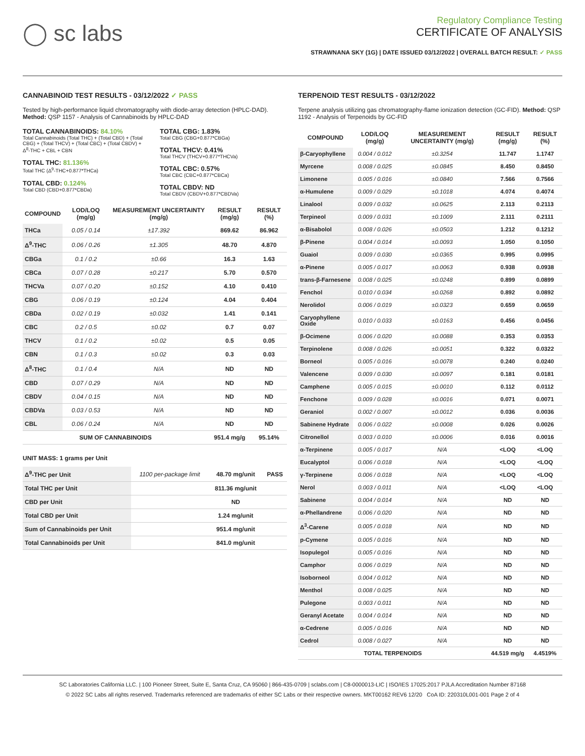◯ sc labs
Regulatory Compliance Testing
CERTIFICATE OF ANALYSIS
STRAWNANA SKY (1G) | DATE ISSUED 03/12/2022 | OVERALL BATCH RESULT: ✓ PASS
CANNABINOID TEST RESULTS - 03/12/2022 ✓ PASS
Tested by high-performance liquid chromatography with diode-array detection (HPLC-DAD). Method: QSP 1157 - Analysis of Cannabinoids by HPLC-DAD
TOTAL CANNABINOIDS: 84.10%
Total Cannabinoids (Total THC) + (Total CBD) + (Total CBG) + (Total THCV) + (Total CBC) + (Total CBDV) + Δ<sup>8</sup>-THC + CBL + CBN
TOTAL THC: 81.136%
Total THC (Δ<sup>9</sup>-THC+0.877*THCa)
TOTAL CBD: 0.124%
Total CBD (CBD+0.877*CBDa)
TOTAL CBG: 1.83%
Total CBG (CBG+0.877*CBGa)
TOTAL THCV: 0.41%
Total THCV (THCV+0.877*THCVa)
TOTAL CBC: 0.57%
Total CBC (CBC+0.877*CBCa)
TOTAL CBDV: ND
Total CBDV (CBDV+0.877*CBDVa)
| COMPOUND | LOD/LOQ (mg/g) | MEASUREMENT UNCERTAINTY (mg/g) | RESULT (mg/g) | RESULT (%) |
| --- | --- | --- | --- | --- |
| THCa | 0.05 / 0.14 | ±17.392 | 869.62 | 86.962 |
| Δ<sup>9</sup>-THC | 0.06 / 0.26 | ±1.305 | 48.70 | 4.870 |
| CBGa | 0.1 / 0.2 | ±0.66 | 16.3 | 1.63 |
| CBCa | 0.07 / 0.28 | ±0.217 | 5.70 | 0.570 |
| THCVa | 0.07 / 0.20 | ±0.152 | 4.10 | 0.410 |
| CBG | 0.06 / 0.19 | ±0.124 | 4.04 | 0.404 |
| CBDa | 0.02 / 0.19 | ±0.032 | 1.41 | 0.141 |
| CBC | 0.2 / 0.5 | ±0.02 | 0.7 | 0.07 |
| THCV | 0.1 / 0.2 | ±0.02 | 0.5 | 0.05 |
| CBN | 0.1 / 0.3 | ±0.02 | 0.3 | 0.03 |
| Δ<sup>8</sup>-THC | 0.1 / 0.4 | N/A | ND | ND |
| CBD | 0.07 / 0.29 | N/A | ND | ND |
| CBDV | 0.04 / 0.15 | N/A | ND | ND |
| CBDVa | 0.03 / 0.53 | N/A | ND | ND |
| CBL | 0.06 / 0.24 | N/A | ND | ND |
| SUM OF CANNABINOIDS | | | 951.4 mg/g | 95.14% |
UNIT MASS: 1 grams per Unit
| Δ<sup>9</sup>-THC per Unit | 1100 per-package limit | 48.70 mg/unit | PASS |
| Total THC per Unit | | 811.36 mg/unit | |
| CBD per Unit | | ND | |
| Total CBD per Unit | | 1.24 mg/unit | |
| Sum of Cannabinoids per Unit | | 951.4 mg/unit | |
| Total Cannabinoids per Unit | | 841.0 mg/unit | |
TERPENOID TEST RESULTS - 03/12/2022
Terpene analysis utilizing gas chromatography-flame ionization detection (GC-FID). Method: QSP 1192 - Analysis of Terpenoids by GC-FID
| COMPOUND | LOD/LOQ (mg/g) | MEASUREMENT UNCERTAINTY (mg/g) | RESULT (mg/g) | RESULT (%) |
| --- | --- | --- | --- | --- |
| β-Caryophyllene | 0.004 / 0.012 | ±0.3254 | 11.747 | 1.1747 |
| Myrcene | 0.008 / 0.025 | ±0.0845 | 8.450 | 0.8450 |
| Limonene | 0.005 / 0.016 | ±0.0840 | 7.566 | 0.7566 |
| α-Humulene | 0.009 / 0.029 | ±0.1018 | 4.074 | 0.4074 |
| Linalool | 0.009 / 0.032 | ±0.0625 | 2.113 | 0.2113 |
| Terpineol | 0.009 / 0.031 | ±0.1009 | 2.111 | 0.2111 |
| α-Bisabolol | 0.008 / 0.026 | ±0.0503 | 1.212 | 0.1212 |
| β-Pinene | 0.004 / 0.014 | ±0.0093 | 1.050 | 0.1050 |
| Guaiol | 0.009 / 0.030 | ±0.0365 | 0.995 | 0.0995 |
| α-Pinene | 0.005 / 0.017 | ±0.0063 | 0.938 | 0.0938 |
| trans-β-Farnesene | 0.008 / 0.025 | ±0.0248 | 0.899 | 0.0899 |
| Fenchol | 0.010 / 0.034 | ±0.0268 | 0.892 | 0.0892 |
| Nerolidol | 0.006 / 0.019 | ±0.0323 | 0.659 | 0.0659 |
| Caryophyllene Oxide | 0.010 / 0.033 | ±0.0163 | 0.456 | 0.0456 |
| β-Ocimene | 0.006 / 0.020 | ±0.0088 | 0.353 | 0.0353 |
| Terpinolene | 0.008 / 0.026 | ±0.0051 | 0.322 | 0.0322 |
| Borneol | 0.005 / 0.016 | ±0.0078 | 0.240 | 0.0240 |
| Valencene | 0.009 / 0.030 | ±0.0097 | 0.181 | 0.0181 |
| Camphene | 0.005 / 0.015 | ±0.0010 | 0.112 | 0.0112 |
| Fenchone | 0.009 / 0.028 | ±0.0016 | 0.071 | 0.0071 |
| Geraniol | 0.002 / 0.007 | ±0.0012 | 0.036 | 0.0036 |
| Sabinene Hydrate | 0.006 / 0.022 | ±0.0008 | 0.026 | 0.0026 |
| Citronellol | 0.003 / 0.010 | ±0.0006 | 0.016 | 0.0016 |
| α-Terpinene | 0.005 / 0.017 | N/A | <LOQ | <LOQ |
| Eucalyptol | 0.006 / 0.018 | N/A | <LOQ | <LOQ |
| γ-Terpinene | 0.006 / 0.018 | N/A | <LOQ | <LOQ |
| Nerol | 0.003 / 0.011 | N/A | <LOQ | <LOQ |
| Sabinene | 0.004 / 0.014 | N/A | ND | ND |
| α-Phellandrene | 0.006 / 0.020 | N/A | ND | ND |
| Δ<sup>3</sup>-Carene | 0.005 / 0.018 | N/A | ND | ND |
| p-Cymene | 0.005 / 0.016 | N/A | ND | ND |
| Isopulegol | 0.005 / 0.016 | N/A | ND | ND |
| Camphor | 0.006 / 0.019 | N/A | ND | ND |
| Isoborneol | 0.004 / 0.012 | N/A | ND | ND |
| Menthol | 0.008 / 0.025 | N/A | ND | ND |
| Pulegone | 0.003 / 0.011 | N/A | ND | ND |
| Geranyl Acetate | 0.004 / 0.014 | N/A | ND | ND |
| α-Cedrene | 0.005 / 0.016 | N/A | ND | ND |
| Cedrol | 0.008 / 0.027 | N/A | ND | ND |
| TOTAL TERPENOIDS | | | 44.519 mg/g | 4.4519% |
SC Laboratories California LLC. | 100 Pioneer Street, Suite E, Santa Cruz, CA 95060 | 866-435-0709 | sclabs.com | C8-0000013-LIC | ISO/IES 17025:2017 PJLA Accreditation Number 87168
© 2022 SC Labs all rights reserved. Trademarks referenced are trademarks of either SC Labs or their respective owners. MKT00162 REV6 12/20 CoA ID: 220310L001-001 Page 2 of 4